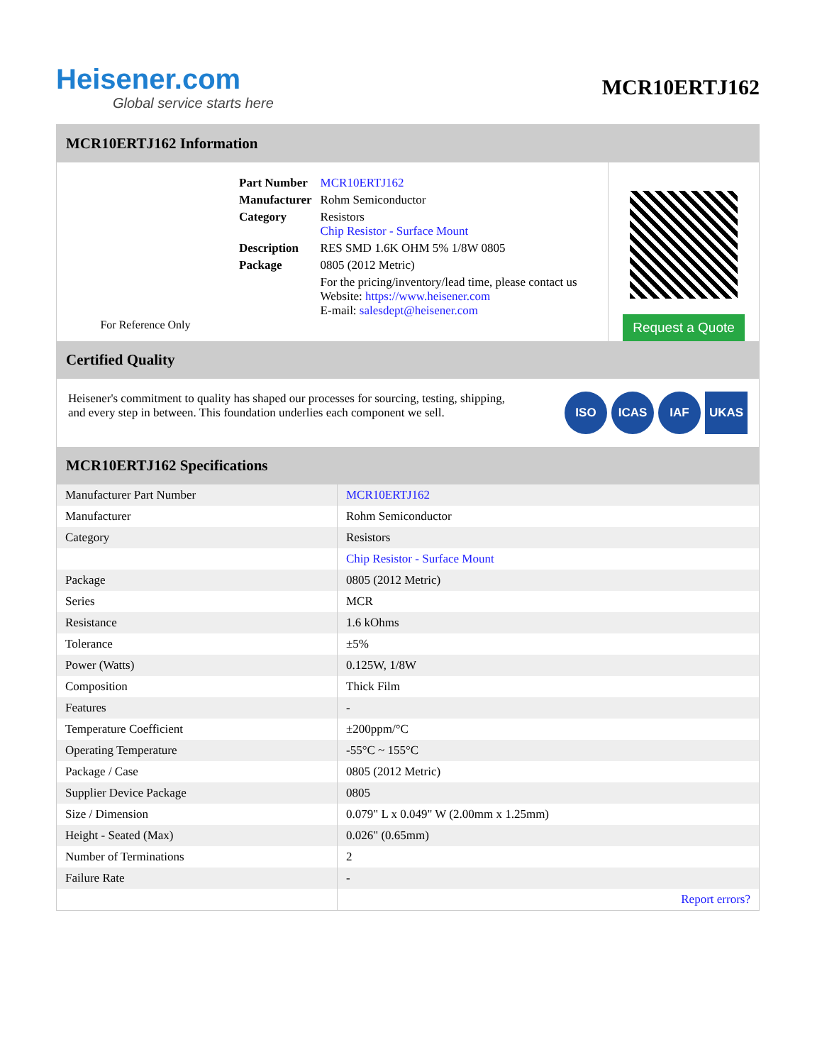Heisener.com
Global service starts here
MCR10ERTJ162
MCR10ERTJ162 Information
For Reference Only
| Part Number | MCR10ERTJ162 |
| Manufacturer | Rohm Semiconductor |
| Category | Resistors Chip Resistor - Surface Mount |
| Description | RES SMD 1.6K OHM 5% 1/8W 0805 |
| Package | 0805 (2012 Metric) |
| | For the pricing/inventory/lead time, please contact us Website: https://www.heisener.com E-mail: salesdept@heisener.com |
Request a Quote
Certified Quality
Heisener's commitment to quality has shaped our processes for sourcing, testing, shipping, and every step in between. This foundation underlies each component we sell.
ISO ICAS IAF UKAS
MCR10ERTJ162 Specifications
| Manufacturer Part Number | MCR10ERTJ162 |
| Manufacturer | Rohm Semiconductor |
| Category | Resistors |
| | Chip Resistor - Surface Mount |
| Package | 0805 (2012 Metric) |
| Series | MCR |
| Resistance | 1.6 kOhms |
| Tolerance | ±5% |
| Power (Watts) | 0.125W, 1/8W |
| Composition | Thick Film |
| Features | - |
| Temperature Coefficient | ±200ppm/°C |
| Operating Temperature | -55°C ~ 155°C |
| Package / Case | 0805 (2012 Metric) |
| Supplier Device Package | 0805 |
| Size / Dimension | 0.079" L x 0.049" W (2.00mm x 1.25mm) |
| Height - Seated (Max) | 0.026" (0.65mm) |
| Number of Terminations | 2 |
| Failure Rate | - |
| | Report errors? |